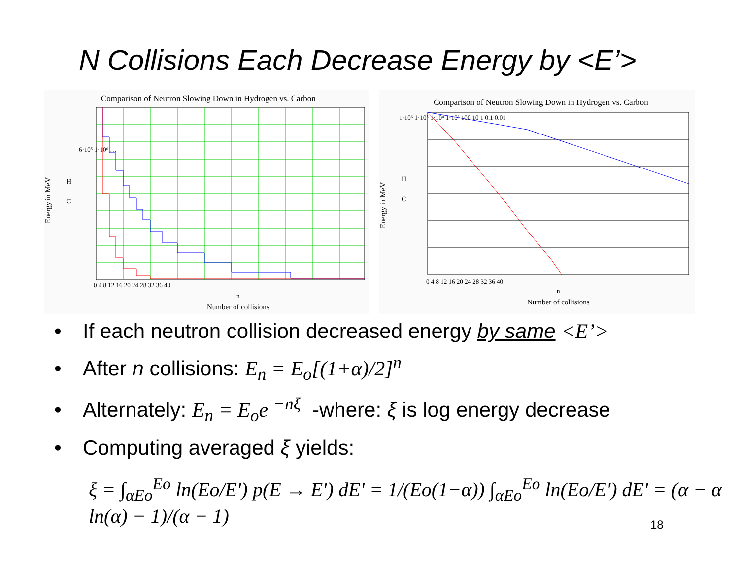N Collisions Each Decrease Energy by <E’>
Comparison of Neutron Slowing Down in Hydrogen vs. Carbon
Energy in MeV
6·10⁵ 1·10⁶ …
0 4 8 12 16 20 24 28 32 36 40
n
Number of collisions
H
C
Comparison of Neutron Slowing Down in Hydrogen vs. Carbon
Energy in MeV
1·10⁶ 1·10⁵ 1·10⁴ 1·10³ 100 10 1 0.1 0.01
0 4 8 12 16 20 24 28 32 36 40
n
Number of collisions
H
C
• If each neutron collision decreased energy by same <E’>
• After n collisions: E<sub>n</sub> = E<sub>o</sub>[(1+α)/2]<sup>n</sup>
• Alternately: E<sub>n</sub> = E<sub>o</sub>e <sup>−nξ</sup> -where: ξ is log energy decrease
• Computing averaged ξ yields:
ξ = ∫<sub>αEo</sub><sup>Eo</sup> ln(Eo/E') p(E → E') dE' = 1/(Eo(1−α)) ∫<sub>αEo</sub><sup>Eo</sup> ln(Eo/E') dE' = (α − α ln(α) − 1)/(α − 1)
18